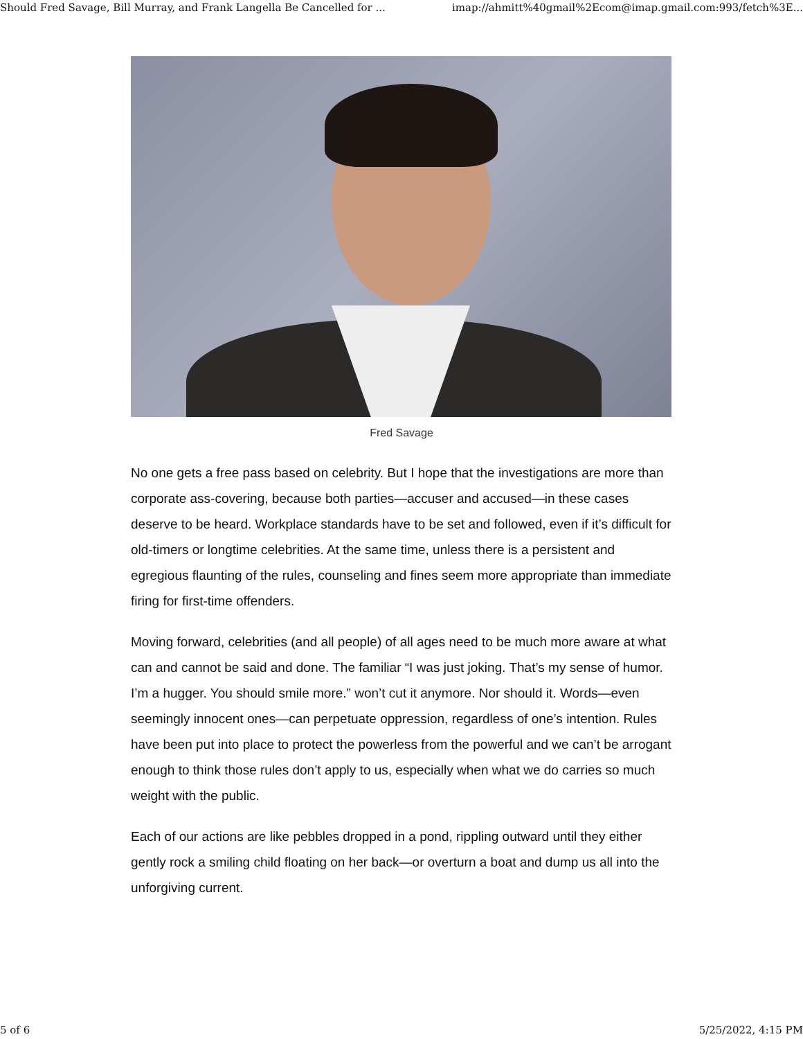Should Fred Savage, Bill Murray, and Frank Langella Be Cancelled for ... imap://ahmitt%40gmail%2Ecom@imap.gmail.com:993/fetch%3E...
Fred Savage
No one gets a free pass based on celebrity. But I hope that the investigations are more than corporate ass-covering, because both parties—accuser and accused—in these cases deserve to be heard. Workplace standards have to be set and followed, even if it’s difficult for old-timers or longtime celebrities. At the same time, unless there is a persistent and egregious flaunting of the rules, counseling and fines seem more appropriate than immediate firing for first-time offenders.
Moving forward, celebrities (and all people) of all ages need to be much more aware at what can and cannot be said and done. The familiar “I was just joking. That’s my sense of humor. I’m a hugger. You should smile more.” won’t cut it anymore. Nor should it. Words—even seemingly innocent ones—can perpetuate oppression, regardless of one’s intention. Rules have been put into place to protect the powerless from the powerful and we can’t be arrogant enough to think those rules don’t apply to us, especially when what we do carries so much weight with the public.
Each of our actions are like pebbles dropped in a pond, rippling outward until they either gently rock a smiling child floating on her back—or overturn a boat and dump us all into the unforgiving current.
5 of 6 5/25/2022, 4:15 PM